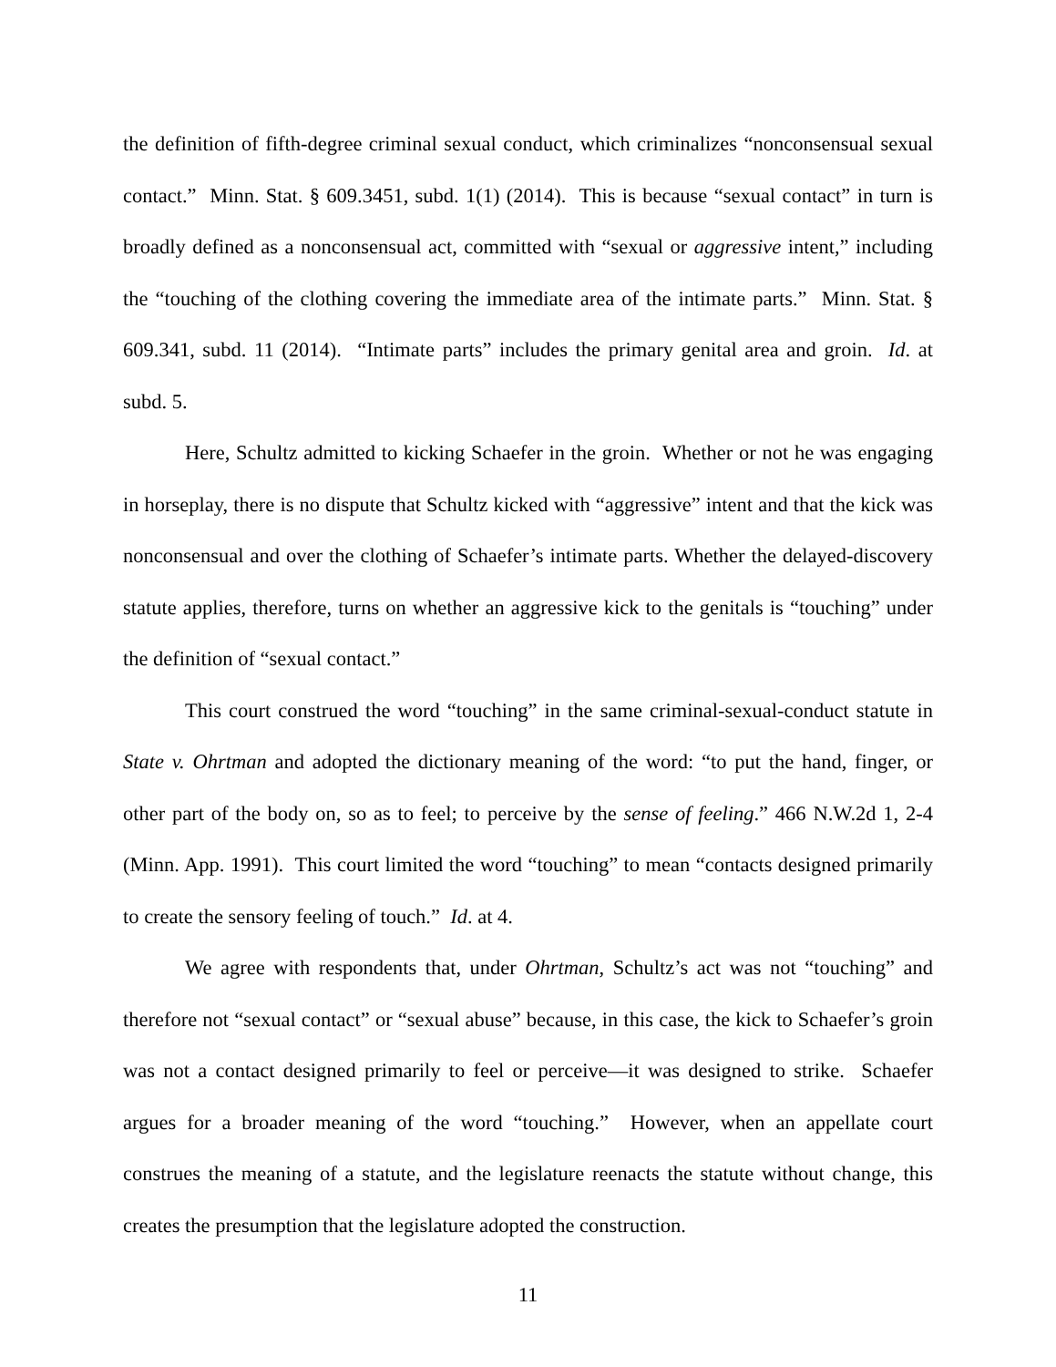the definition of fifth-degree criminal sexual conduct, which criminalizes “nonconsensual sexual contact.” Minn. Stat. § 609.3451, subd. 1(1) (2014). This is because “sexual contact” in turn is broadly defined as a nonconsensual act, committed with “sexual or aggressive intent,” including the “touching of the clothing covering the immediate area of the intimate parts.” Minn. Stat. § 609.341, subd. 11 (2014). “Intimate parts” includes the primary genital area and groin. Id. at subd. 5.
Here, Schultz admitted to kicking Schaefer in the groin. Whether or not he was engaging in horseplay, there is no dispute that Schultz kicked with “aggressive” intent and that the kick was nonconsensual and over the clothing of Schaefer’s intimate parts. Whether the delayed-discovery statute applies, therefore, turns on whether an aggressive kick to the genitals is “touching” under the definition of “sexual contact.”
This court construed the word “touching” in the same criminal-sexual-conduct statute in State v. Ohrtman and adopted the dictionary meaning of the word: “to put the hand, finger, or other part of the body on, so as to feel; to perceive by the sense of feeling.” 466 N.W.2d 1, 2-4 (Minn. App. 1991). This court limited the word “touching” to mean “contacts designed primarily to create the sensory feeling of touch.” Id. at 4.
We agree with respondents that, under Ohrtman, Schultz’s act was not “touching” and therefore not “sexual contact” or “sexual abuse” because, in this case, the kick to Schaefer’s groin was not a contact designed primarily to feel or perceive—it was designed to strike. Schaefer argues for a broader meaning of the word “touching.” However, when an appellate court construes the meaning of a statute, and the legislature reenacts the statute without change, this creates the presumption that the legislature adopted the construction.
11